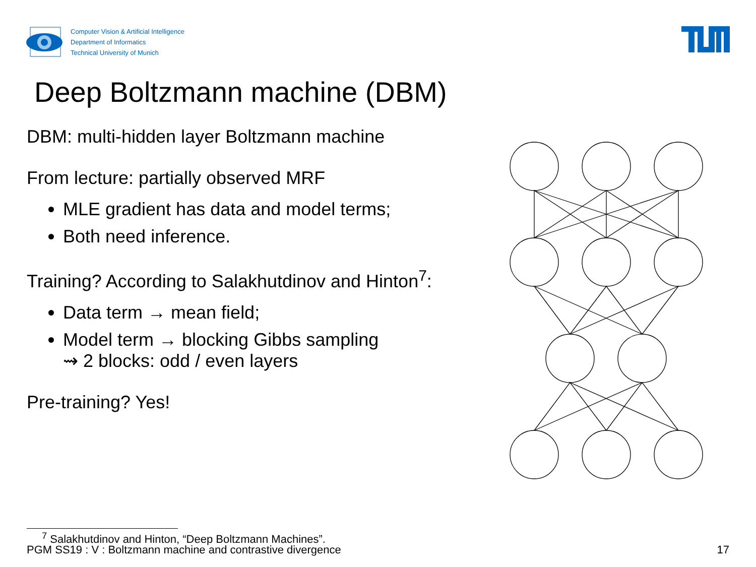Computer Vision & Artificial Intelligence
Department of Informatics
Technical University of Munich
Deep Boltzmann machine (DBM)
DBM: multi-hidden layer Boltzmann machine
From lecture: partially observed MRF
MLE gradient has data and model terms;
Both need inference.
Training? According to Salakhutdinov and Hinton<sup>7</sup>:
Data term → mean field;
Model term → blocking Gibbs sampling
⇝ 2 blocks: odd / even layers
Pre-training? Yes!
<sup>7</sup> Salakhutdinov and Hinton, “Deep Boltzmann Machines”.
PGM SS19 : V : Boltzmann machine and contrastive divergence 17